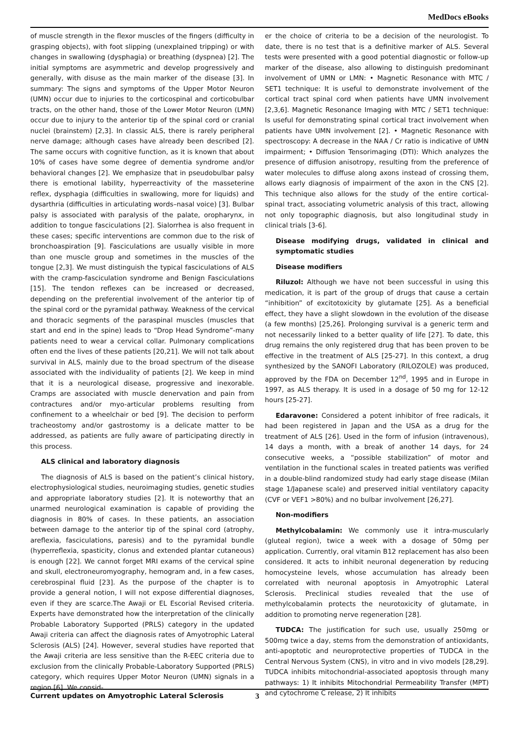MedDocs eBooks
of muscle strength in the flexor muscles of the fingers (difficulty in grasping objects), with foot slipping (unexplained tripping) or with changes in swallowing (dysphagia) or breathing (dyspnea) [2]. The initial symptoms are asymmetric and develop progressively and generally, with disuse as the main marker of the disease [3]. In summary: The signs and symptoms of the Upper Motor Neuron (UMN) occur due to injuries to the corticospinal and corticobulbar tracts, on the other hand, those of the Lower Motor Neuron (LMN) occur due to injury to the anterior tip of the spinal cord or cranial nuclei (brainstem) [2,3]. In classic ALS, there is rarely peripheral nerve damage; although cases have already been described [2]. The same occurs with cognitive function, as it is known that about 10% of cases have some degree of dementia syndrome and/or behavioral changes [2]. We emphasize that in pseudobulbar palsy there is emotional lability, hyperreactivity of the masseterine reflex, dysphagia (difficulties in swallowing, more for liquids) and dysarthria (difficulties in articulating words–nasal voice) [3]. Bulbar palsy is associated with paralysis of the palate, oropharynx, in addition to tongue fasciculations [2]. Sialorrhea is also frequent in these cases; specific interventions are common due to the risk of bronchoaspiration [9]. Fasciculations are usually visible in more than one muscle group and sometimes in the muscles of the tongue [2,3]. We must distinguish the typical fasciculations of ALS with the cramp-fasciculation syndrome and Benign Fasciculations [15]. The tendon reflexes can be increased or decreased, depending on the preferential involvement of the anterior tip of the spinal cord or the pyramidal pathway. Weakness of the cervical and thoracic segments of the paraspinal muscles (muscles that start and end in the spine) leads to “Drop Head Syndrome”-many patients need to wear a cervical collar. Pulmonary complications often end the lives of these patients [20,21]. We will not talk about survival in ALS, mainly due to the broad spectrum of the disease associated with the individuality of patients [2]. We keep in mind that it is a neurological disease, progressive and inexorable. Cramps are associated with muscle denervation and pain from contractures and/or myo-articular problems resulting from confinement to a wheelchair or bed [9]. The decision to perform tracheostomy and/or gastrostomy is a delicate matter to be addressed, as patients are fully aware of participating directly in this process.
ALS clinical and laboratory diagnosis
The diagnosis of ALS is based on the patient’s clinical history, electrophysiological studies, neuroimaging studies, genetic studies and appropriate laboratory studies [2]. It is noteworthy that an unarmed neurological examination is capable of providing the diagnosis in 80% of cases. In these patients, an association between damage to the anterior tip of the spinal cord (atrophy, areflexia, fasciculations, paresis) and to the pyramidal bundle (hyperreflexia, spasticity, clonus and extended plantar cutaneous) is enough [22]. We cannot forget MRI exams of the cervical spine and skull, electroneuromyography, hemogram and, in a few cases, cerebrospinal fluid [23]. As the purpose of the chapter is to provide a general notion, I will not expose differential diagnoses, even if they are scarce.The Awaji or EL Escorial Revised criteria. Experts have demonstrated how the interpretation of the clinically Probable Laboratory Supported (PRLS) category in the updated Awaji criteria can affect the diagnosis rates of Amyotrophic Lateral Sclerosis (ALS) [24]. However, several studies have reported that the Awaji criteria are less sensitive than the R-EEC criteria due to exclusion from the clinically Probable-Laboratory Supported (PRLS) category, which requires Upper Motor Neuron (UMN) signals in a region [6]. We consid-
er the choice of criteria to be a decision of the neurologist. To date, there is no test that is a definitive marker of ALS. Several tests were presented with a good potential diagnostic or follow-up marker of the disease, also allowing to distinguish predominant involvement of UMN or LMN: • Magnetic Resonance with MTC / SET1 technique: It is useful to demonstrate involvement of the cortical tract spinal cord when patients have UMN involvement [2,3,6]. Magnetic Resonance Imaging with MTC / SET1 technique: Is useful for demonstrating spinal cortical tract involvement when patients have UMN involvement [2]. • Magnetic Resonance with spectroscopy: A decrease in the NAA / Cr ratio is indicative of UMN impairment; • Diffusion Tensorimaging (DTI): Which analyzes the presence of diffusion anisotropy, resulting from the preference of water molecules to diffuse along axons instead of crossing them, allows early diagnosis of impairment of the axon in the CNS [2]. This technique also allows for the study of the entire cortical-spinal tract, associating volumetric analysis of this tract, allowing not only topographic diagnosis, but also longitudinal study in clinical trials [3-6].
Disease modifying drugs, validated in clinical and symptomatic studies
Disease modifiers
Riluzol: Although we have not been successful in using this medication, it is part of the group of drugs that cause a certain “inhibition” of excitotoxicity by glutamate [25]. As a beneficial effect, they have a slight slowdown in the evolution of the disease (a few months) [25,26]. Prolonging survival is a generic term and not necessarily linked to a better quality of life [27]. To date, this drug remains the only registered drug that has been proven to be effective in the treatment of ALS [25-27]. In this context, a drug synthesized by the SANOFI Laboratory (RILOZOLE) was produced, approved by the FDA on December 12<sup>nd</sup>, 1995 and in Europe in 1997, as ALS therapy. It is used in a dosage of 50 mg for 12-12 hours [25-27].
Edaravone: Considered a potent inhibitor of free radicals, it had been registered in Japan and the USA as a drug for the treatment of ALS [26]. Used in the form of infusion (intravenous), 14 days a month, with a break of another 14 days, for 24 consecutive weeks, a “possible stabilization” of motor and ventilation in the functional scales in treated patients was verified in a double-blind randomized study had early stage disease (Milan stage 1/Japanese scale) and preserved initial ventilatory capacity (CVF or VEF1 >80%) and no bulbar involvement [26,27].
Non-modifiers
Methylcobalamin: We commonly use it intra-muscularly (gluteal region), twice a week with a dosage of 50mg per application. Currently, oral vitamin B12 replacement has also been considered. It acts to inhibit neuronal degeneration by reducing homocysteine levels, whose accumulation has already been correlated with neuronal apoptosis in Amyotrophic Lateral Sclerosis. Preclinical studies revealed that the use of methylcobalamin protects the neurotoxicity of glutamate, in addition to promoting nerve regeneration [28].
TUDCA: The justification for such use, usually 250mg or 500mg twice a day, stems from the demonstration of antioxidants, anti-apoptotic and neuroprotective properties of TUDCA in the Central Nervous System (CNS), in vitro and in vivo models [28,29]. TUDCA inhibits mitochondrial-associated apoptosis through many pathways: 1) It inhibits Mitochondrial Permeability Transfer (MPT) and cytochrome C release, 2) It inhibits
Current updates on Amyotrophic Lateral Sclerosis 3